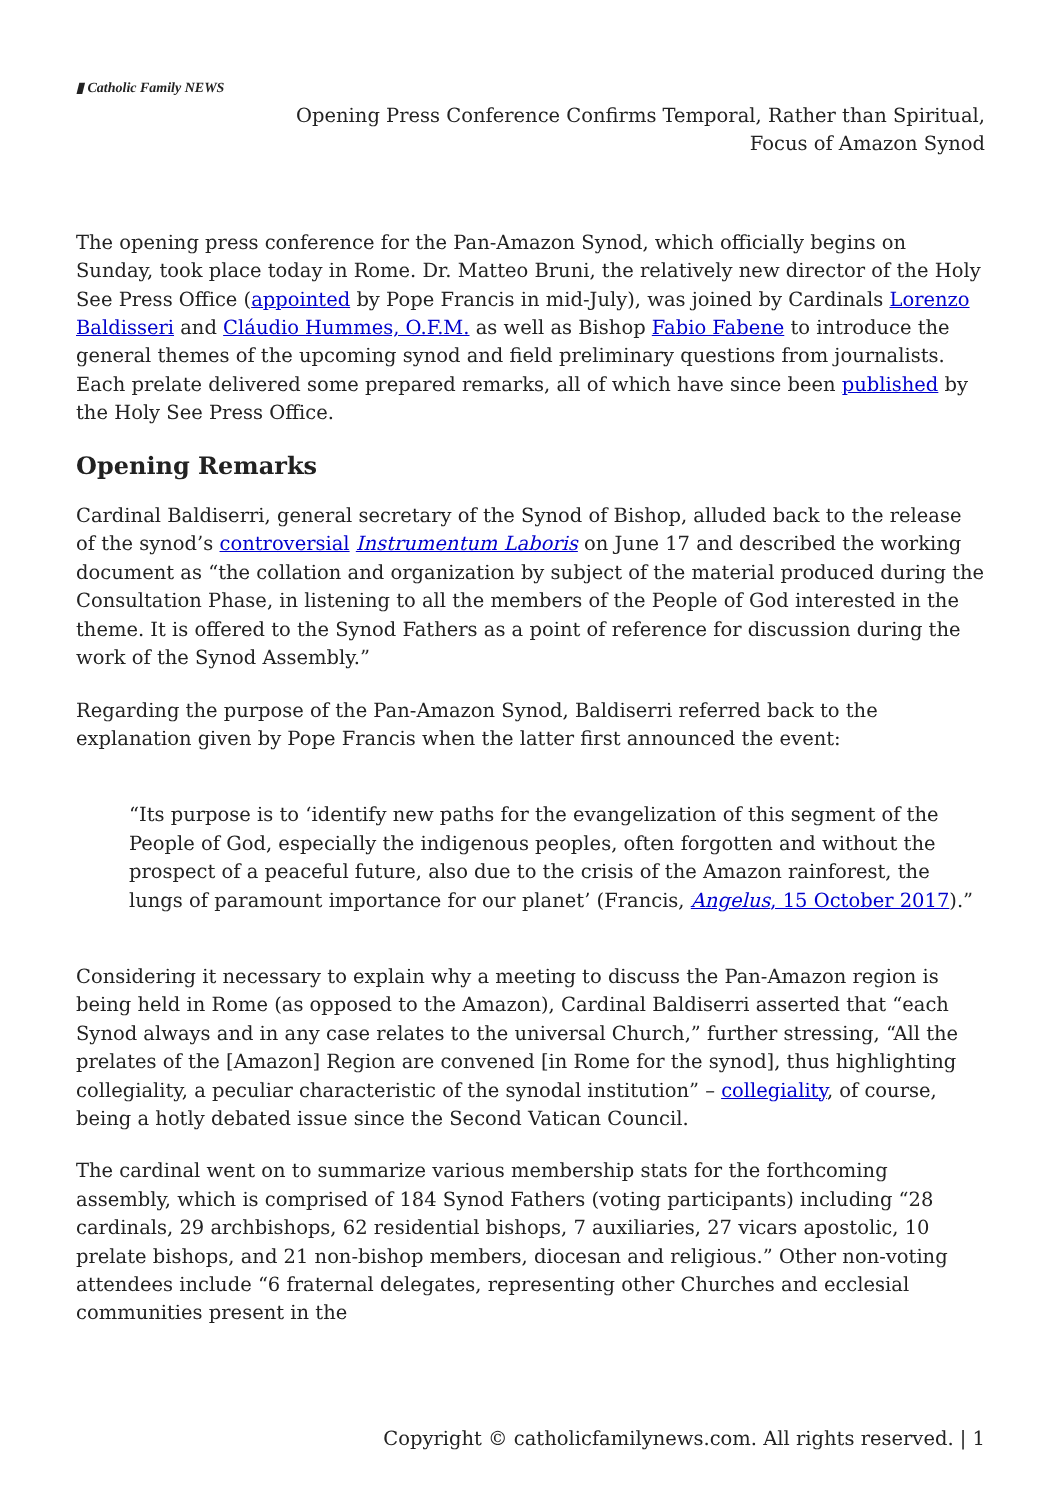▮ Catholic Family NEWS
Opening Press Conference Confirms Temporal, Rather than Spiritual,
Focus of Amazon Synod
The opening press conference for the Pan-Amazon Synod, which officially begins on Sunday, took place today in Rome. Dr. Matteo Bruni, the relatively new director of the Holy See Press Office (appointed by Pope Francis in mid-July), was joined by Cardinals Lorenzo Baldisseri and Cláudio Hummes, O.F.M. as well as Bishop Fabio Fabene to introduce the general themes of the upcoming synod and field preliminary questions from journalists. Each prelate delivered some prepared remarks, all of which have since been published by the Holy See Press Office.
Opening Remarks
Cardinal Baldiserri, general secretary of the Synod of Bishop, alluded back to the release of the synod’s controversial Instrumentum Laboris on June 17 and described the working document as “the collation and organization by subject of the material produced during the Consultation Phase, in listening to all the members of the People of God interested in the theme. It is offered to the Synod Fathers as a point of reference for discussion during the work of the Synod Assembly.”
Regarding the purpose of the Pan-Amazon Synod, Baldiserri referred back to the explanation given by Pope Francis when the latter first announced the event:
“Its purpose is to ‘identify new paths for the evangelization of this segment of the People of God, especially the indigenous peoples, often forgotten and without the prospect of a peaceful future, also due to the crisis of the Amazon rainforest, the lungs of paramount importance for our planet’ (Francis, Angelus, 15 October 2017).”
Considering it necessary to explain why a meeting to discuss the Pan-Amazon region is being held in Rome (as opposed to the Amazon), Cardinal Baldiserri asserted that “each Synod always and in any case relates to the universal Church,” further stressing, “All the prelates of the [Amazon] Region are convened [in Rome for the synod], thus highlighting collegiality, a peculiar characteristic of the synodal institution” – collegiality, of course, being a hotly debated issue since the Second Vatican Council.
The cardinal went on to summarize various membership stats for the forthcoming assembly, which is comprised of 184 Synod Fathers (voting participants) including “28 cardinals, 29 archbishops, 62 residential bishops, 7 auxiliaries, 27 vicars apostolic, 10 prelate bishops, and 21 non-bishop members, diocesan and religious.” Other non-voting attendees include “6 fraternal delegates, representing other Churches and ecclesial communities present in the
Copyright © catholicfamilynews.com. All rights reserved. | 1